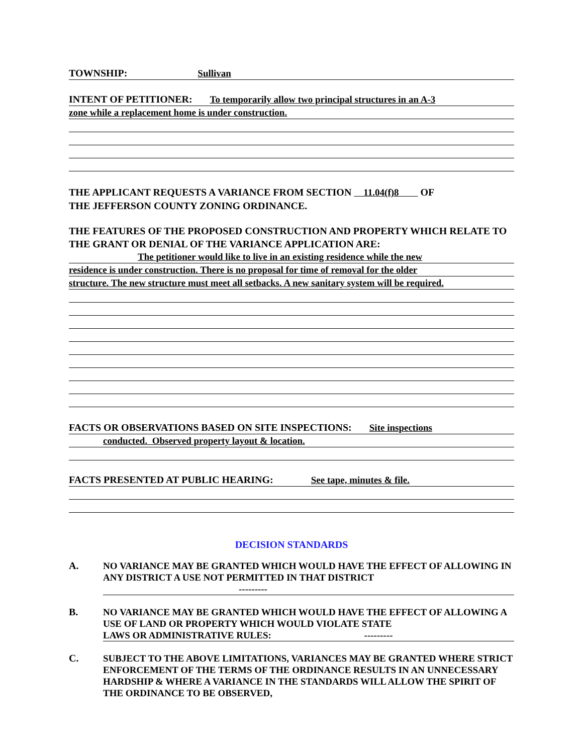TOWNSHIP: Sullivan
INTENT OF PETITIONER: To temporarily allow two principal structures in an A-3
zone while a replacement home is under construction.
THE APPLICANT REQUESTS A VARIANCE FROM SECTION 11.04(f)8 OF
THE JEFFERSON COUNTY ZONING ORDINANCE.
THE FEATURES OF THE PROPOSED CONSTRUCTION AND PROPERTY WHICH RELATE TO THE GRANT OR DENIAL OF THE VARIANCE APPLICATION ARE:
The petitioner would like to live in an existing residence while the new
residence is under construction. There is no proposal for time of removal for the older
structure. The new structure must meet all setbacks. A new sanitary system will be required.
FACTS OR OBSERVATIONS BASED ON SITE INSPECTIONS: Site inspections
conducted. Observed property layout & location.
FACTS PRESENTED AT PUBLIC HEARING: See tape, minutes & file.
DECISION STANDARDS
A.
NO VARIANCE MAY BE GRANTED WHICH WOULD HAVE THE EFFECT OF ALLOWING IN ANY DISTRICT A USE NOT PERMITTED IN THAT DISTRICT
---------
B.
NO VARIANCE MAY BE GRANTED WHICH WOULD HAVE THE EFFECT OF ALLOWING A USE OF LAND OR PROPERTY WHICH WOULD VIOLATE STATE LAWS OR ADMINISTRATIVE RULES: ---------
C.
SUBJECT TO THE ABOVE LIMITATIONS, VARIANCES MAY BE GRANTED WHERE STRICT ENFORCEMENT OF THE TERMS OF THE ORDINANCE RESULTS IN AN UNNECESSARY HARDSHIP & WHERE A VARIANCE IN THE STANDARDS WILL ALLOW THE SPIRIT OF THE ORDINANCE TO BE OBSERVED,